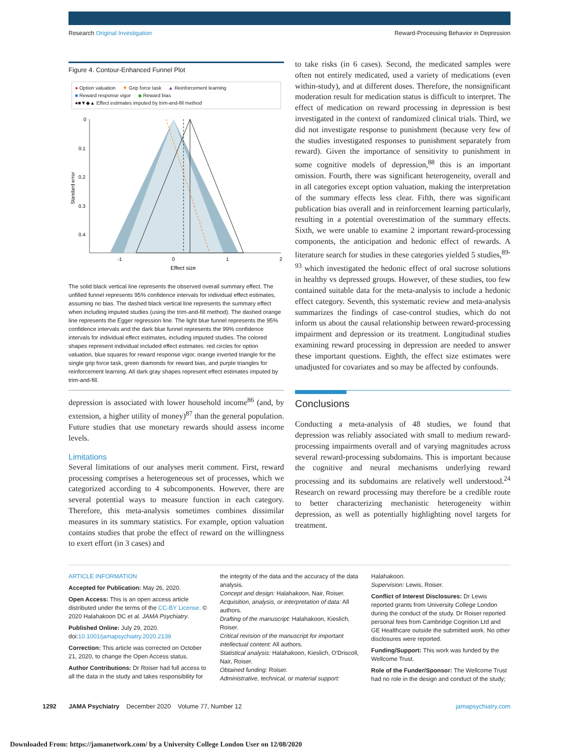Research Original Investigation Reward-Processing Behavior in Depression
Figure 4. Contour-Enhanced Funnel Plot
● Option valuation ▼ Grip force task ▲ Reinforcement learning
■ Reward response vigor ◆ Reward bias
●■▼◆▲ Effect estimates imputed by trim-and-fill method
0
0.1
0.2
0.3
0.4
-1
0
1
2
Effect size
Standard error
The solid black vertical line represents the observed overall summary effect. The unfilled funnel represents 95% confidence intervals for individual effect estimates, assuming no bias. The dashed black vertical line represents the summary effect when including imputed studies (using the trim-and-fill method). The dashed orange line represents the Egger regression line. The light blue funnel represents the 95% confidence intervals and the dark blue funnel represents the 99% confidence intervals for individual effect estimates, including imputed studies. The colored shapes represent individual included effect estimates: red circles for option valuation, blue squares for reward response vigor, orange inverted triangle for the single grip force task, green diamonds for reward bias, and purple triangles for reinforcement learning. All dark gray shapes represent effect estimates imputed by trim-and-fill.
depression is associated with lower household income<sup>86</sup> (and, by extension, a higher utility of money)<sup>87</sup> than the general population. Future studies that use monetary rewards should assess income levels.
Limitations
Several limitations of our analyses merit comment. First, reward processing comprises a heterogeneous set of processes, which we categorized according to 4 subcomponents. However, there are several potential ways to measure function in each category. Therefore, this meta-analysis sometimes combines dissimilar measures in its summary statistics. For example, option valuation contains studies that probe the effect of reward on the willingness to exert effort (in 3 cases) and
to take risks (in 6 cases). Second, the medicated samples were often not entirely medicated, used a variety of medications (even within-study), and at different doses. Therefore, the nonsignificant moderation result for medication status is difficult to interpret. The effect of medication on reward processing in depression is best investigated in the context of randomized clinical trials. Third, we did not investigate response to punishment (because very few of the studies investigated responses to punishment separately from reward). Given the importance of sensitivity to punishment in some cognitive models of depression,<sup>88</sup> this is an important omission. Fourth, there was significant heterogeneity, overall and in all categories except option valuation, making the interpretation of the summary effects less clear. Fifth, there was significant publication bias overall and in reinforcement learning particularly, resulting in a potential overestimation of the summary effects. Sixth, we were unable to examine 2 important reward-processing components, the anticipation and hedonic effect of rewards. A literature search for studies in these categories yielded 5 studies,<sup>89-93</sup> which investigated the hedonic effect of oral sucrose solutions in healthy vs depressed groups. However, of these studies, too few contained suitable data for the meta-analysis to include a hedonic effect category. Seventh, this systematic review and meta-analysis summarizes the findings of case-control studies, which do not inform us about the causal relationship between reward-processing impairment and depression or its treatment. Longitudinal studies examining reward processing in depression are needed to answer these important questions. Eighth, the effect size estimates were unadjusted for covariates and so may be affected by confounds.
Conclusions
Conducting a meta-analysis of 48 studies, we found that depression was reliably associated with small to medium reward-processing impairments overall and of varying magnitudes across several reward-processing subdomains. This is important because the cognitive and neural mechanisms underlying reward processing and its subdomains are relatively well understood.<sup>24</sup> Research on reward processing may therefore be a credible route to better characterizing mechanistic heterogeneity within depression, as well as potentially highlighting novel targets for treatment.
ARTICLE INFORMATION
Accepted for Publication: May 26, 2020.
Open Access: This is an open access article distributed under the terms of the CC-BY License. © 2020 Halahakoon DC et al. JAMA Psychiatry.
Published Online: July 29, 2020. doi:10.1001/jamapsychiatry.2020.2139
Correction: This article was corrected on October 21, 2020, to change the Open Access status.
Author Contributions: Dr Roiser had full access to all the data in the study and takes responsibility for
the integrity of the data and the accuracy of the data analysis.
Concept and design: Halahakoon, Nair, Roiser.
Acquisition, analysis, or interpretation of data: All authors.
Drafting of the manuscript: Halahakoon, Kieslich, Roiser.
Critical revision of the manuscript for important intellectual content: All authors.
Statistical analysis: Halahakoon, Kieslich, O'Driscoll, Nair, Roiser.
Obtained funding: Roiser.
Administrative, technical, or material support:
Halahakoon.
Supervision: Lewis, Roiser.
Conflict of Interest Disclosures: Dr Lewis reported grants from University College London during the conduct of the study. Dr Roiser reported personal fees from Cambridge Cognition Ltd and GE Healthcare outside the submitted work. No other disclosures were reported.
Funding/Support: This work was funded by the Wellcome Trust.
Role of the Funder/Sponsor: The Wellcome Trust had no role in the design and conduct of the study;
1292 JAMA Psychiatry December 2020 Volume 77, Number 12 jamapsychiatry.com
Downloaded From: https://jamanetwork.com/ by a University College London User on 12/08/2020